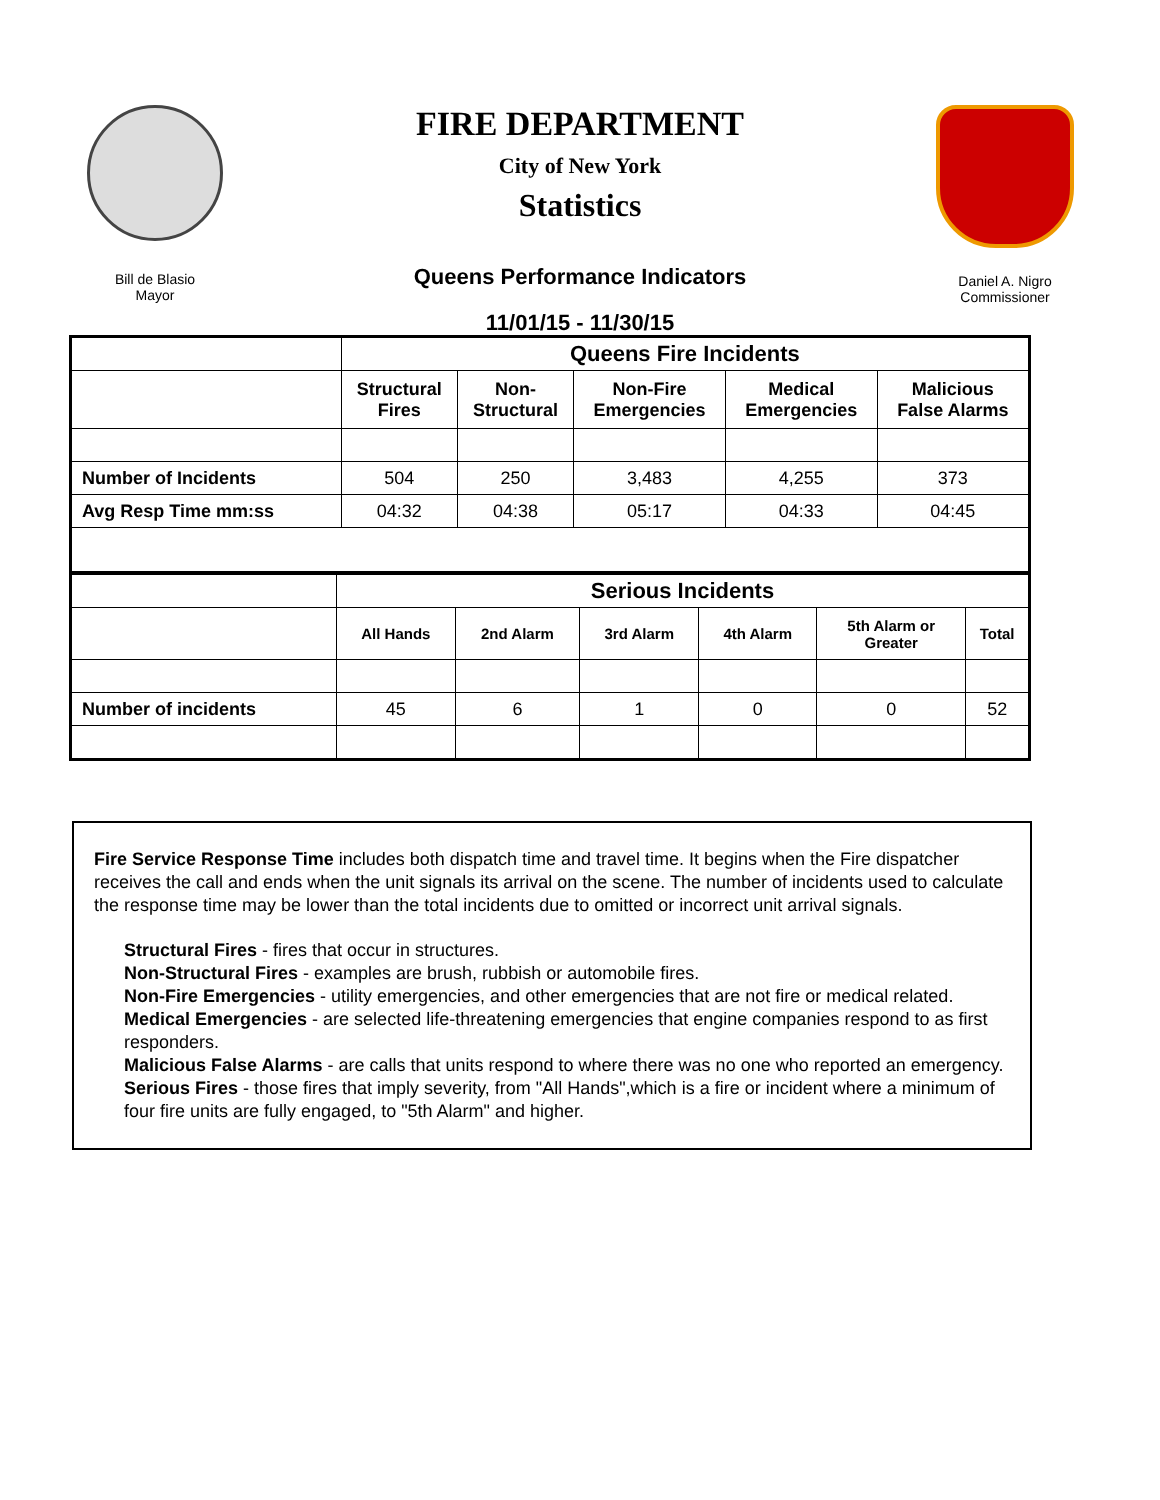Bill de Blasio
Mayor
FIRE DEPARTMENT
City of New York
Statistics
Queens Performance Indicators
11/01/15 - 11/30/15
Daniel A. Nigro
Commissioner
| | Queens Fire Incidents | | | | |
| | Structural Fires | Non- Structural | Non-Fire Emergencies | Medical Emergencies | Malicious False Alarms |
| Number of Incidents | 504 | 250 | 3,483 | 4,255 | 373 |
| Avg Resp Time mm:ss | 04:32 | 04:38 | 05:17 | 04:33 | 04:45 |
| | Serious Incidents | | | | | |
| | All Hands | 2nd Alarm | 3rd Alarm | 4th Alarm | 5th Alarm or Greater | Total |
| Number of incidents | 45 | 6 | 1 | 0 | 0 | 52 |
Fire Service Response Time includes both dispatch time and travel time. It begins when the Fire dispatcher receives the call and ends when the unit signals its arrival on the scene. The number of incidents used to calculate the response time may be lower than the total incidents due to omitted or incorrect unit arrival signals.
Structural Fires - fires that occur in structures.
Non-Structural Fires - examples are brush, rubbish or automobile fires.
Non-Fire Emergencies - utility emergencies, and other emergencies that are not fire or medical related.
Medical Emergencies - are selected life-threatening emergencies that engine companies respond to as first responders.
Malicious False Alarms - are calls that units respond to where there was no one who reported an emergency.
Serious Fires - those fires that imply severity, from "All Hands",which is a fire or incident where a minimum of four fire units are fully engaged, to "5th Alarm" and higher.